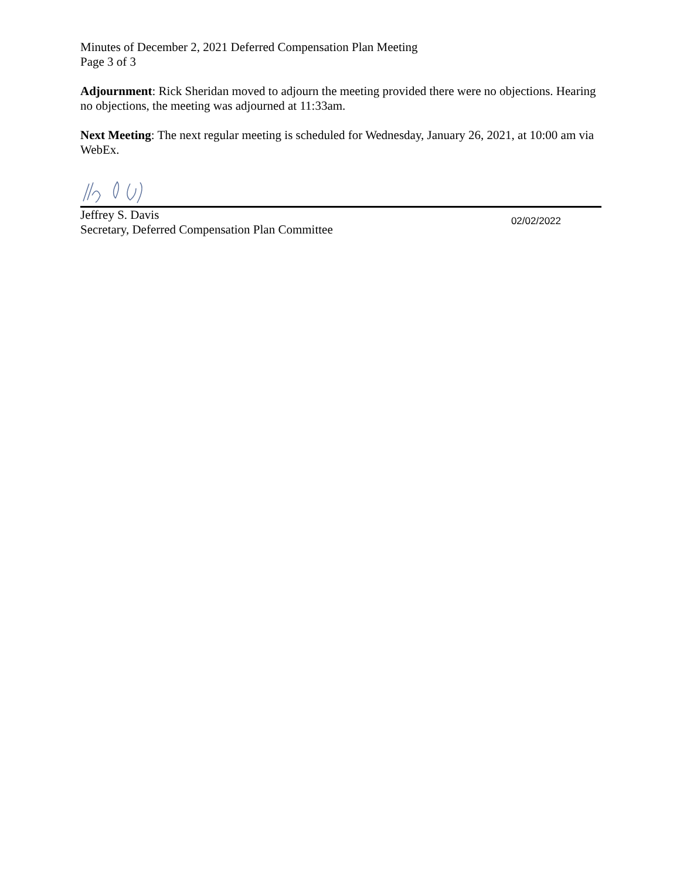Minutes of December 2, 2021 Deferred Compensation Plan Meeting
Page 3 of 3
Adjournment: Rick Sheridan moved to adjourn the meeting provided there were no objections. Hearing no objections, the meeting was adjourned at 11:33am.
Next Meeting: The next regular meeting is scheduled for Wednesday, January 26, 2021, at 10:00 am via WebEx.
Jeffrey S. Davis
Secretary, Deferred Compensation Plan Committee
02/02/2022